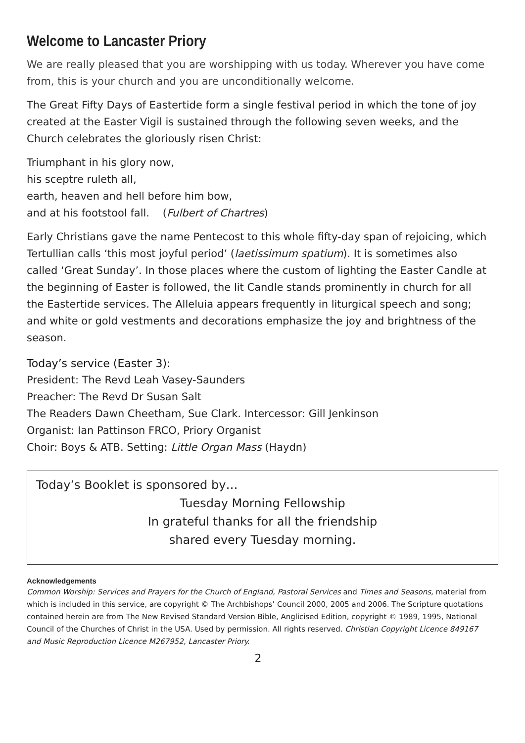Welcome to Lancaster Priory
We are really pleased that you are worshipping with us today. Wherever you have come from, this is your church and you are unconditionally welcome.
The Great Fifty Days of Eastertide form a single festival period in which the tone of joy created at the Easter Vigil is sustained through the following seven weeks, and the Church celebrates the gloriously risen Christ:
Triumphant in his glory now,
his sceptre ruleth all,
earth, heaven and hell before him bow,
and at his footstool fall. (Fulbert of Chartres)
Early Christians gave the name Pentecost to this whole fifty-day span of rejoicing, which Tertullian calls ‘this most joyful period’ (laetissimum spatium). It is sometimes also called ‘Great Sunday’. In those places where the custom of lighting the Easter Candle at the beginning of Easter is followed, the lit Candle stands prominently in church for all the Eastertide services. The Alleluia appears frequently in liturgical speech and song; and white or gold vestments and decorations emphasize the joy and brightness of the season.
Today’s service (Easter 3):
President: The Revd Leah Vasey-Saunders
Preacher: The Revd Dr Susan Salt
The Readers Dawn Cheetham, Sue Clark. Intercessor: Gill Jenkinson
Organist: Ian Pattinson FRCO, Priory Organist
Choir: Boys & ATB. Setting: Little Organ Mass (Haydn)
Today’s Booklet is sponsored by…
Tuesday Morning Fellowship
In grateful thanks for all the friendship
shared every Tuesday morning.
Acknowledgements
Common Worship: Services and Prayers for the Church of England, Pastoral Services and Times and Seasons, material from which is included in this service, are copyright © The Archbishops’ Council 2000, 2005 and 2006. The Scripture quotations contained herein are from The New Revised Standard Version Bible, Anglicised Edition, copyright © 1989, 1995, National Council of the Churches of Christ in the USA. Used by permission. All rights reserved. Christian Copyright Licence 849167 and Music Reproduction Licence M267952, Lancaster Priory.
2